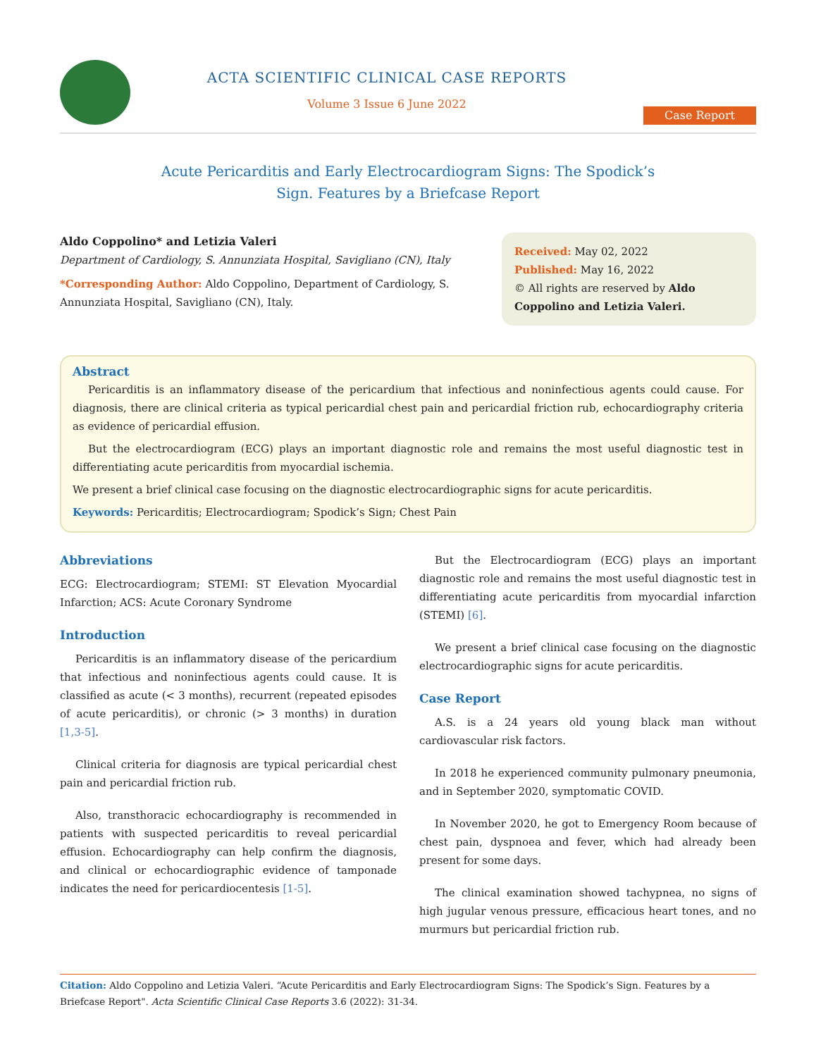ACTA SCIENTIFIC CLINICAL CASE REPORTS
Volume 3 Issue 6 June 2022
Case Report
Acute Pericarditis and Early Electrocardiogram Signs: The Spodick’s
Sign. Features by a Briefcase Report
Aldo Coppolino* and Letizia Valeri
Department of Cardiology, S. Annunziata Hospital, Savigliano (CN), Italy
*Corresponding Author: Aldo Coppolino, Department of Cardiology, S. Annunziata Hospital, Savigliano (CN), Italy.
Received: May 02, 2022
Published: May 16, 2022
© All rights are reserved by Aldo Coppolino and Letizia Valeri.
Abstract
Pericarditis is an inflammatory disease of the pericardium that infectious and noninfectious agents could cause. For diagnosis, there are clinical criteria as typical pericardial chest pain and pericardial friction rub, echocardiography criteria as evidence of pericardial effusion.
But the electrocardiogram (ECG) plays an important diagnostic role and remains the most useful diagnostic test in differentiating acute pericarditis from myocardial ischemia.
We present a brief clinical case focusing on the diagnostic electrocardiographic signs for acute pericarditis.
Keywords: Pericarditis; Electrocardiogram; Spodick’s Sign; Chest Pain
Abbreviations
ECG: Electrocardiogram; STEMI: ST Elevation Myocardial Infarction; ACS: Acute Coronary Syndrome
Introduction
Pericarditis is an inflammatory disease of the pericardium that infectious and noninfectious agents could cause. It is classified as acute (< 3 months), recurrent (repeated episodes of acute pericarditis), or chronic (> 3 months) in duration [1,3-5].
Clinical criteria for diagnosis are typical pericardial chest pain and pericardial friction rub.
Also, transthoracic echocardiography is recommended in patients with suspected pericarditis to reveal pericardial effusion. Echocardiography can help confirm the diagnosis, and clinical or echocardiographic evidence of tamponade indicates the need for pericardiocentesis [1-5].
But the Electrocardiogram (ECG) plays an important diagnostic role and remains the most useful diagnostic test in differentiating acute pericarditis from myocardial infarction (STEMI) [6].
We present a brief clinical case focusing on the diagnostic electrocardiographic signs for acute pericarditis.
Case Report
A.S. is a 24 years old young black man without cardiovascular risk factors.
In 2018 he experienced community pulmonary pneumonia, and in September 2020, symptomatic COVID.
In November 2020, he got to Emergency Room because of chest pain, dyspnoea and fever, which had already been present for some days.
The clinical examination showed tachypnea, no signs of high jugular venous pressure, efficacious heart tones, and no murmurs but pericardial friction rub.
Citation: Aldo Coppolino and Letizia Valeri. “Acute Pericarditis and Early Electrocardiogram Signs: The Spodick’s Sign. Features by a Briefcase Report". Acta Scientific Clinical Case Reports 3.6 (2022): 31-34.